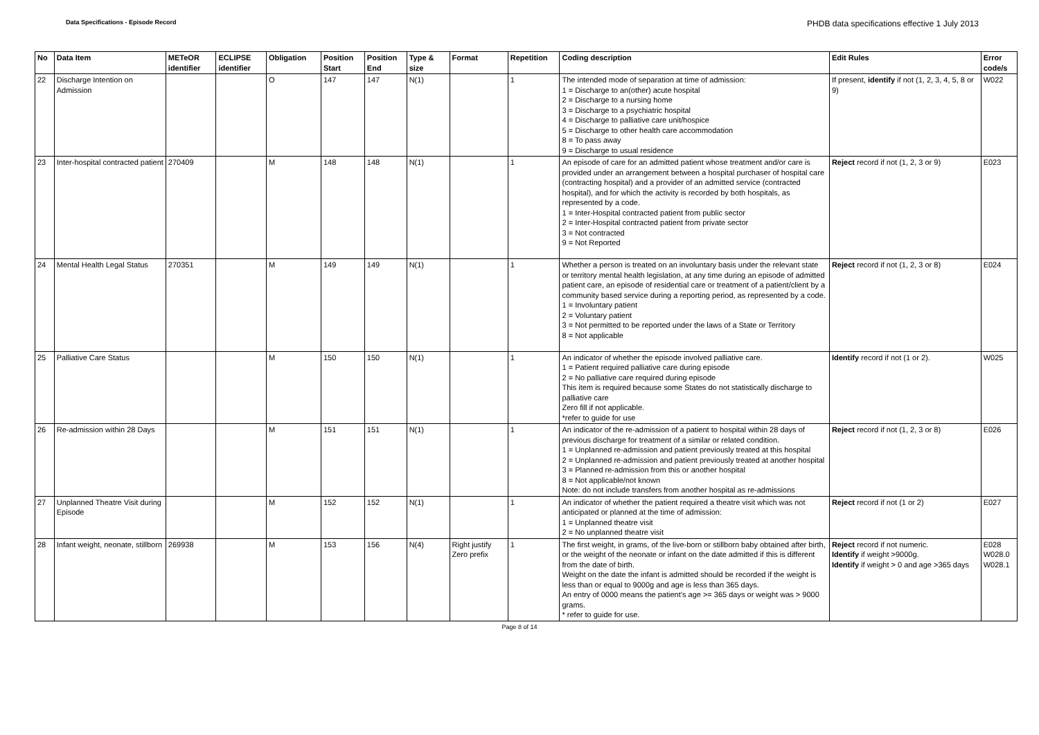Data Specifications - Episode Record PHDB data specifications effective 1 July 2013
| No | Data Item | METeOR identifier | ECLIPSE identifier | Obligation | Position Start | Position End | Type & size | Format | Repetition | Coding description | Edit Rules | Error code/s |
| --- | --- | --- | --- | --- | --- | --- | --- | --- | --- | --- | --- | --- |
| 22 | Discharge Intention on Admission | | | O | 147 | 147 | N(1) | | 1 | The intended mode of separation at time of admission: 1 = Discharge to an(other) acute hospital 2 = Discharge to a nursing home 3 = Discharge to a psychiatric hospital 4 = Discharge to palliative care unit/hospice 5 = Discharge to other health care accommodation 8 = To pass away 9 = Discharge to usual residence | If present, identify if not (1, 2, 3, 4, 5, 8 or 9) | W022 |
| 23 | Inter-hospital contracted patient | 270409 | | M | 148 | 148 | N(1) | | 1 | An episode of care for an admitted patient whose treatment and/or care is provided under an arrangement between a hospital purchaser of hospital care (contracting hospital) and a provider of an admitted service (contracted hospital), and for which the activity is recorded by both hospitals, as represented by a code. 1 = Inter-Hospital contracted patient from public sector 2 = Inter-Hospital contracted patient from private sector 3 = Not contracted 9 = Not Reported | Reject record if not (1, 2, 3 or 9) | E023 |
| 24 | Mental Health Legal Status | 270351 | | M | 149 | 149 | N(1) | | 1 | Whether a person is treated on an involuntary basis under the relevant state or territory mental health legislation, at any time during an episode of admitted patient care, an episode of residential care or treatment of a patient/client by a community based service during a reporting period, as represented by a code. 1 = Involuntary patient 2 = Voluntary patient 3 = Not permitted to be reported under the laws of a State or Territory 8 = Not applicable | Reject record if not (1, 2, 3 or 8) | E024 |
| 25 | Palliative Care Status | | | M | 150 | 150 | N(1) | | 1 | An indicator of whether the episode involved palliative care. 1 = Patient required palliative care during episode 2 = No palliative care required during episode This item is required because some States do not statistically discharge to palliative care Zero fill if not applicable. *refer to guide for use | Identify record if not (1 or 2). | W025 |
| 26 | Re-admission within 28 Days | | | M | 151 | 151 | N(1) | | 1 | An indicator of the re-admission of a patient to hospital within 28 days of previous discharge for treatment of a similar or related condition. 1 = Unplanned re-admission and patient previously treated at this hospital 2 = Unplanned re-admission and patient previously treated at another hospital 3 = Planned re-admission from this or another hospital 8 = Not applicable/not known Note: do not include transfers from another hospital as re-admissions | Reject record if not (1, 2, 3 or 8) | E026 |
| 27 | Unplanned Theatre Visit during Episode | | | M | 152 | 152 | N(1) | | 1 | An indicator of whether the patient required a theatre visit which was not anticipated or planned at the time of admission: 1 = Unplanned theatre visit 2 = No unplanned theatre visit | Reject record if not (1 or 2) | E027 |
| 28 | Infant weight, neonate, stillborn | 269938 | | M | 153 | 156 | N(4) | Right justify Zero prefix | 1 | The first weight, in grams, of the live-born or stillborn baby obtained after birth, or the weight of the neonate or infant on the date admitted if this is different from the date of birth. Weight on the date the infant is admitted should be recorded if the weight is less than or equal to 9000g and age is less than 365 days. An entry of 0000 means the patient’s age >= 365 days or weight was > 9000 grams. * refer to guide for use. | Reject record if not numeric. Identify if weight >9000g. Identify if weight > 0 and age >365 days | E028 W028.0 W028.1 |
Page 8 of 14